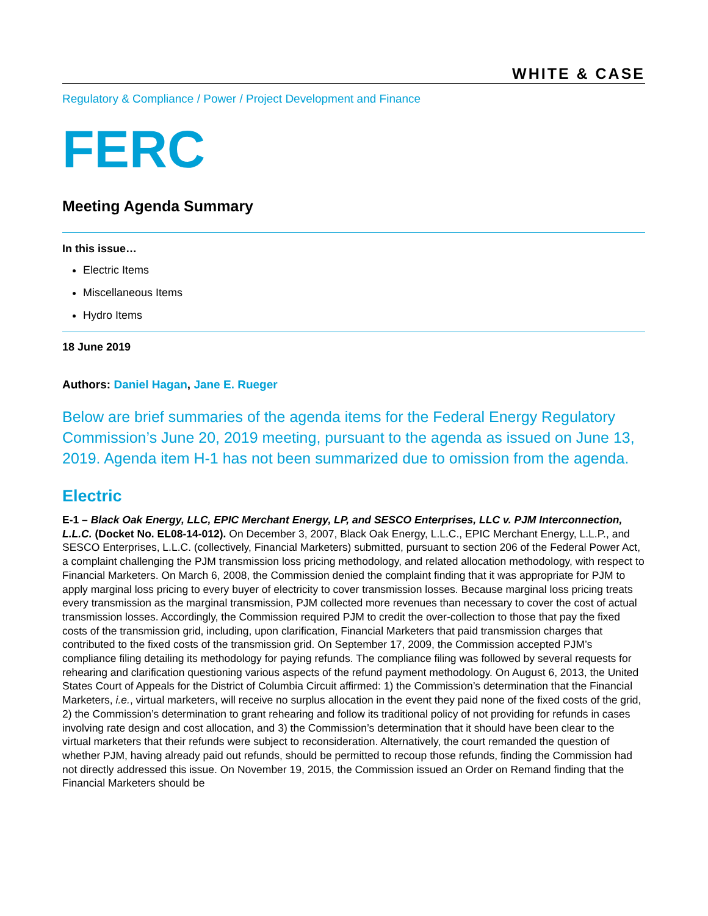WHITE & CASE
Regulatory & Compliance / Power / Project Development and Finance
FERC
Meeting Agenda Summary
In this issue…
Electric Items
Miscellaneous Items
Hydro Items
18 June 2019
Authors: Daniel Hagan, Jane E. Rueger
Below are brief summaries of the agenda items for the Federal Energy Regulatory Commission’s June 20, 2019 meeting, pursuant to the agenda as issued on June 13, 2019. Agenda item H-1 has not been summarized due to omission from the agenda.
Electric
E-1 – Black Oak Energy, LLC, EPIC Merchant Energy, LP, and SESCO Enterprises, LLC v. PJM Interconnection, L.L.C. (Docket No. EL08-14-012). On December 3, 2007, Black Oak Energy, L.L.C., EPIC Merchant Energy, L.L.P., and SESCO Enterprises, L.L.C. (collectively, Financial Marketers) submitted, pursuant to section 206 of the Federal Power Act, a complaint challenging the PJM transmission loss pricing methodology, and related allocation methodology, with respect to Financial Marketers. On March 6, 2008, the Commission denied the complaint finding that it was appropriate for PJM to apply marginal loss pricing to every buyer of electricity to cover transmission losses. Because marginal loss pricing treats every transmission as the marginal transmission, PJM collected more revenues than necessary to cover the cost of actual transmission losses. Accordingly, the Commission required PJM to credit the over-collection to those that pay the fixed costs of the transmission grid, including, upon clarification, Financial Marketers that paid transmission charges that contributed to the fixed costs of the transmission grid. On September 17, 2009, the Commission accepted PJM’s compliance filing detailing its methodology for paying refunds. The compliance filing was followed by several requests for rehearing and clarification questioning various aspects of the refund payment methodology. On August 6, 2013, the United States Court of Appeals for the District of Columbia Circuit affirmed: 1) the Commission’s determination that the Financial Marketers, i.e., virtual marketers, will receive no surplus allocation in the event they paid none of the fixed costs of the grid, 2) the Commission’s determination to grant rehearing and follow its traditional policy of not providing for refunds in cases involving rate design and cost allocation, and 3) the Commission’s determination that it should have been clear to the virtual marketers that their refunds were subject to reconsideration. Alternatively, the court remanded the question of whether PJM, having already paid out refunds, should be permitted to recoup those refunds, finding the Commission had not directly addressed this issue. On November 19, 2015, the Commission issued an Order on Remand finding that the Financial Marketers should be